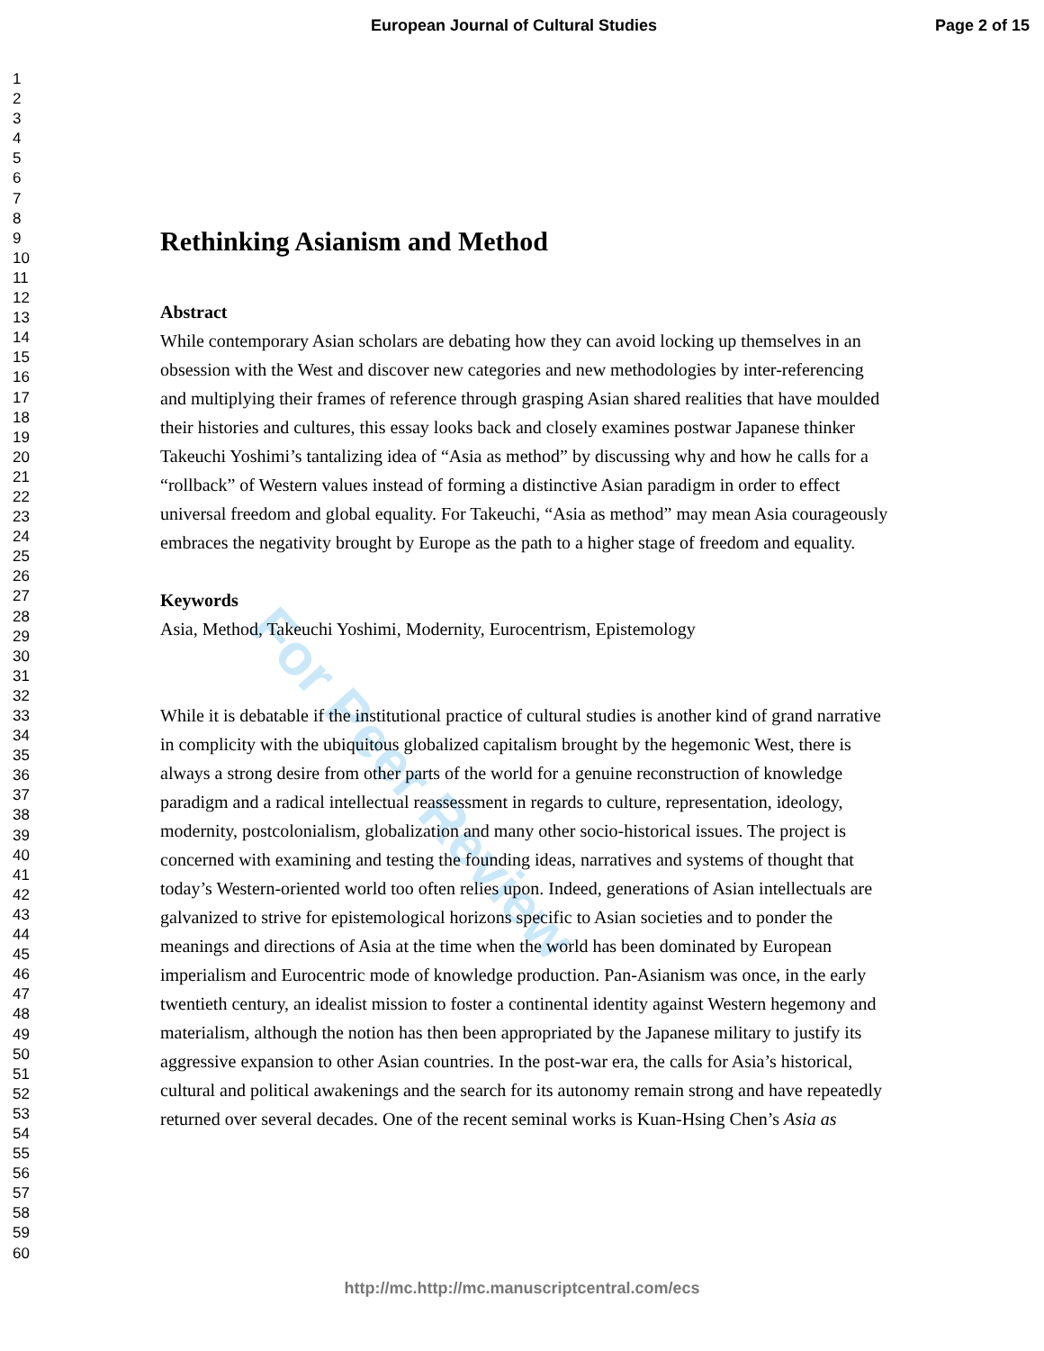European Journal of Cultural Studies Page 2 of 15
For Peer Review
1
2
3
4
5
6
7
8
9
10
11
12
13
14
15
16
17
18
19
20
21
22
23
24
25
26
27
28
29
30
31
32
33
34
35
36
37
38
39
40
41
42
43
44
45
46
47
48
49
50
51
52
53
54
55
56
57
58
59
60
Rethinking Asianism and Method
Abstract
While contemporary Asian scholars are debating how they can avoid locking up themselves in an obsession with the West and discover new categories and new methodologies by inter-referencing and multiplying their frames of reference through grasping Asian shared realities that have moulded their histories and cultures, this essay looks back and closely examines postwar Japanese thinker Takeuchi Yoshimi’s tantalizing idea of “Asia as method” by discussing why and how he calls for a “rollback” of Western values instead of forming a distinctive Asian paradigm in order to effect universal freedom and global equality. For Takeuchi, “Asia as method” may mean Asia courageously embraces the negativity brought by Europe as the path to a higher stage of freedom and equality.
Keywords
Asia, Method, Takeuchi Yoshimi, Modernity, Eurocentrism, Epistemology
While it is debatable if the institutional practice of cultural studies is another kind of grand narrative in complicity with the ubiquitous globalized capitalism brought by the hegemonic West, there is always a strong desire from other parts of the world for a genuine reconstruction of knowledge paradigm and a radical intellectual reassessment in regards to culture, representation, ideology, modernity, postcolonialism, globalization and many other socio-historical issues. The project is concerned with examining and testing the founding ideas, narratives and systems of thought that today’s Western-oriented world too often relies upon. Indeed, generations of Asian intellectuals are galvanized to strive for epistemological horizons specific to Asian societies and to ponder the meanings and directions of Asia at the time when the world has been dominated by European imperialism and Eurocentric mode of knowledge production. Pan-Asianism was once, in the early twentieth century, an idealist mission to foster a continental identity against Western hegemony and materialism, although the notion has then been appropriated by the Japanese military to justify its aggressive expansion to other Asian countries. In the post-war era, the calls for Asia’s historical, cultural and political awakenings and the search for its autonomy remain strong and have repeatedly returned over several decades. One of the recent seminal works is Kuan-Hsing Chen’s Asia as
http://mc.http://mc.manuscriptcentral.com/ecs